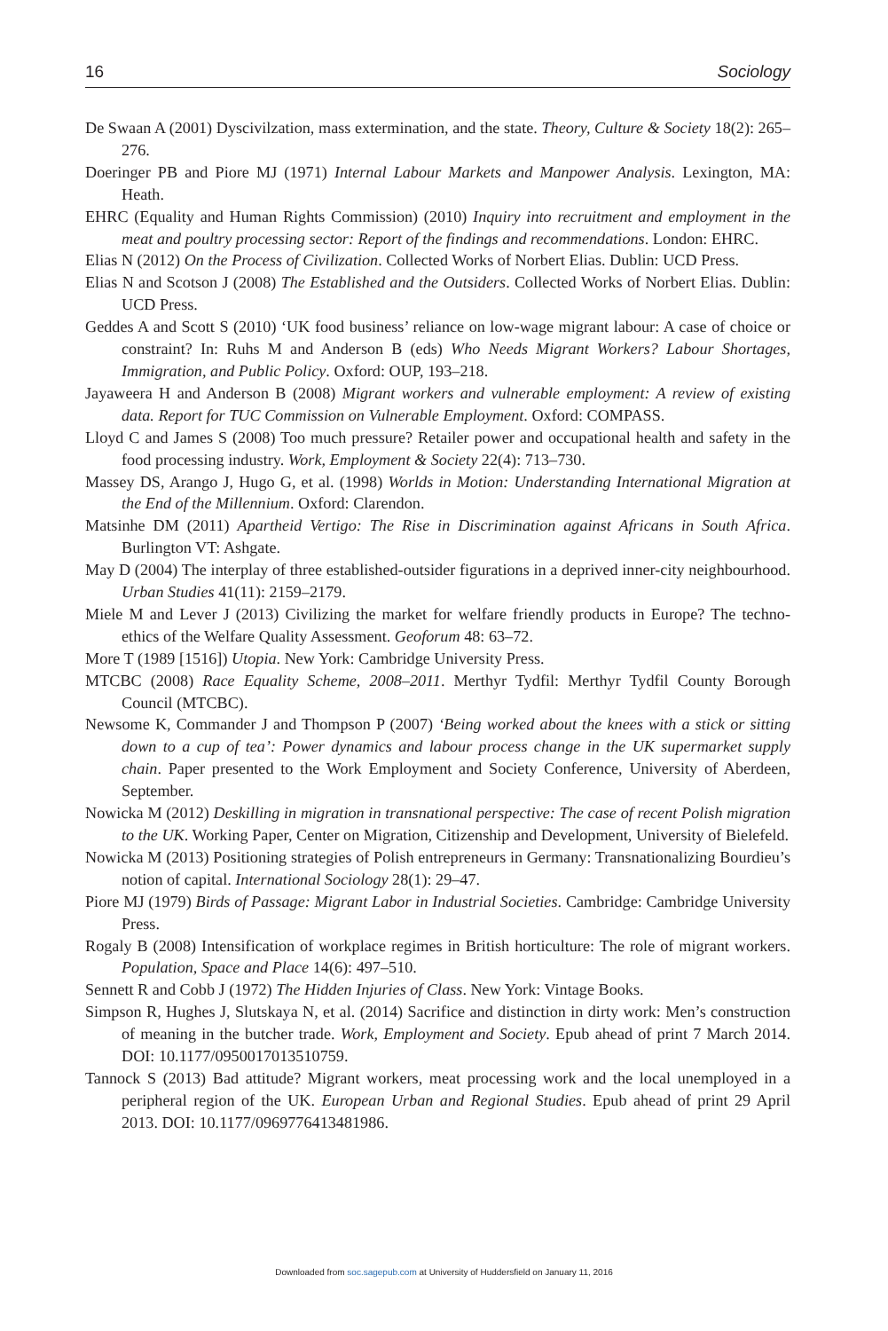16 Sociology
De Swaan A (2001) Dyscivilzation, mass extermination, and the state. Theory, Culture & Society 18(2): 265–276.
Doeringer PB and Piore MJ (1971) Internal Labour Markets and Manpower Analysis. Lexington, MA: Heath.
EHRC (Equality and Human Rights Commission) (2010) Inquiry into recruitment and employment in the meat and poultry processing sector: Report of the findings and recommendations. London: EHRC.
Elias N (2012) On the Process of Civilization. Collected Works of Norbert Elias. Dublin: UCD Press.
Elias N and Scotson J (2008) The Established and the Outsiders. Collected Works of Norbert Elias. Dublin: UCD Press.
Geddes A and Scott S (2010) ‘UK food business’ reliance on low-wage migrant labour: A case of choice or constraint? In: Ruhs M and Anderson B (eds) Who Needs Migrant Workers? Labour Shortages, Immigration, and Public Policy. Oxford: OUP, 193–218.
Jayaweera H and Anderson B (2008) Migrant workers and vulnerable employment: A review of existing data. Report for TUC Commission on Vulnerable Employment. Oxford: COMPASS.
Lloyd C and James S (2008) Too much pressure? Retailer power and occupational health and safety in the food processing industry. Work, Employment & Society 22(4): 713–730.
Massey DS, Arango J, Hugo G, et al. (1998) Worlds in Motion: Understanding International Migration at the End of the Millennium. Oxford: Clarendon.
Matsinhe DM (2011) Apartheid Vertigo: The Rise in Discrimination against Africans in South Africa. Burlington VT: Ashgate.
May D (2004) The interplay of three established-outsider figurations in a deprived inner-city neighbourhood. Urban Studies 41(11): 2159–2179.
Miele M and Lever J (2013) Civilizing the market for welfare friendly products in Europe? The techno-ethics of the Welfare Quality Assessment. Geoforum 48: 63–72.
More T (1989 [1516]) Utopia. New York: Cambridge University Press.
MTCBC (2008) Race Equality Scheme, 2008–2011. Merthyr Tydfil: Merthyr Tydfil County Borough Council (MTCBC).
Newsome K, Commander J and Thompson P (2007) ‘Being worked about the knees with a stick or sitting down to a cup of tea’: Power dynamics and labour process change in the UK supermarket supply chain. Paper presented to the Work Employment and Society Conference, University of Aberdeen, September.
Nowicka M (2012) Deskilling in migration in transnational perspective: The case of recent Polish migration to the UK. Working Paper, Center on Migration, Citizenship and Development, University of Bielefeld.
Nowicka M (2013) Positioning strategies of Polish entrepreneurs in Germany: Transnationalizing Bourdieu’s notion of capital. International Sociology 28(1): 29–47.
Piore MJ (1979) Birds of Passage: Migrant Labor in Industrial Societies. Cambridge: Cambridge University Press.
Rogaly B (2008) Intensification of workplace regimes in British horticulture: The role of migrant workers. Population, Space and Place 14(6): 497–510.
Sennett R and Cobb J (1972) The Hidden Injuries of Class. New York: Vintage Books.
Simpson R, Hughes J, Slutskaya N, et al. (2014) Sacrifice and distinction in dirty work: Men’s construction of meaning in the butcher trade. Work, Employment and Society. Epub ahead of print 7 March 2014. DOI: 10.1177/0950017013510759.
Tannock S (2013) Bad attitude? Migrant workers, meat processing work and the local unemployed in a peripheral region of the UK. European Urban and Regional Studies. Epub ahead of print 29 April 2013. DOI: 10.1177/0969776413481986.
Downloaded from soc.sagepub.com at University of Huddersfield on January 11, 2016